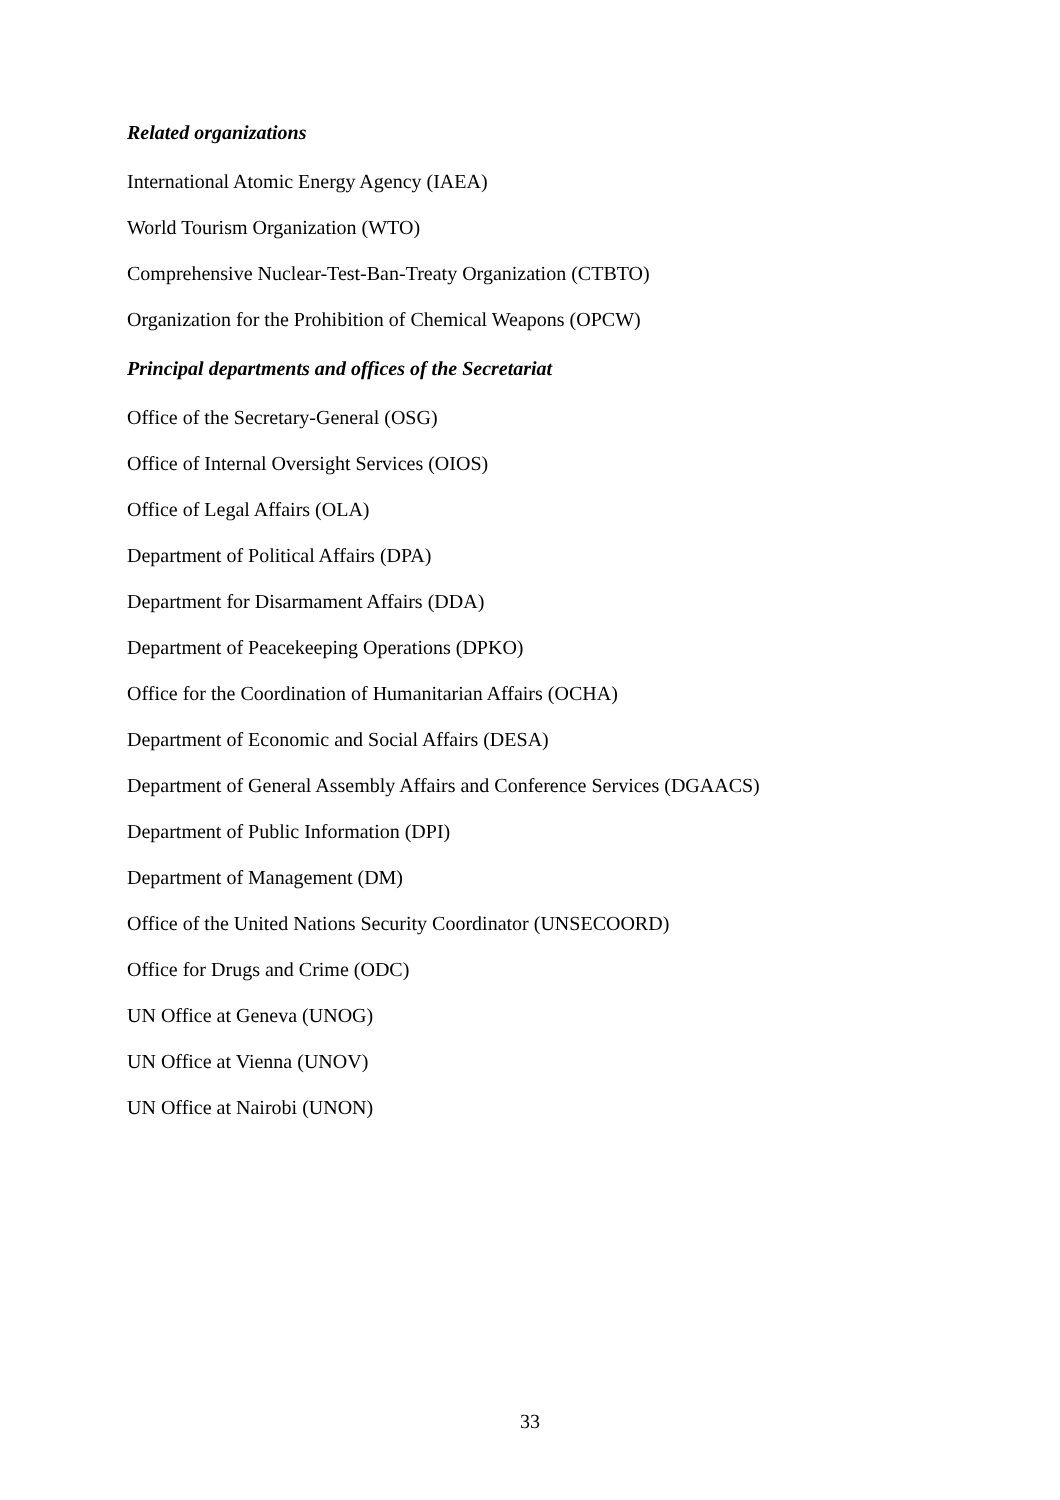Related organizations
International Atomic Energy Agency (IAEA)
World Tourism Organization (WTO)
Comprehensive Nuclear-Test-Ban-Treaty Organization (CTBTO)
Organization for the Prohibition of Chemical Weapons (OPCW)
Principal departments and offices of the Secretariat
Office of the Secretary-General (OSG)
Office of Internal Oversight Services (OIOS)
Office of Legal Affairs (OLA)
Department of Political Affairs (DPA)
Department for Disarmament Affairs (DDA)
Department of Peacekeeping Operations (DPKO)
Office for the Coordination of Humanitarian Affairs (OCHA)
Department of Economic and Social Affairs (DESA)
Department of General Assembly Affairs and Conference Services (DGAACS)
Department of Public Information (DPI)
Department of Management (DM)
Office of the United Nations Security Coordinator (UNSECOORD)
Office for Drugs and Crime (ODC)
UN Office at Geneva (UNOG)
UN Office at Vienna (UNOV)
UN Office at Nairobi (UNON)
33